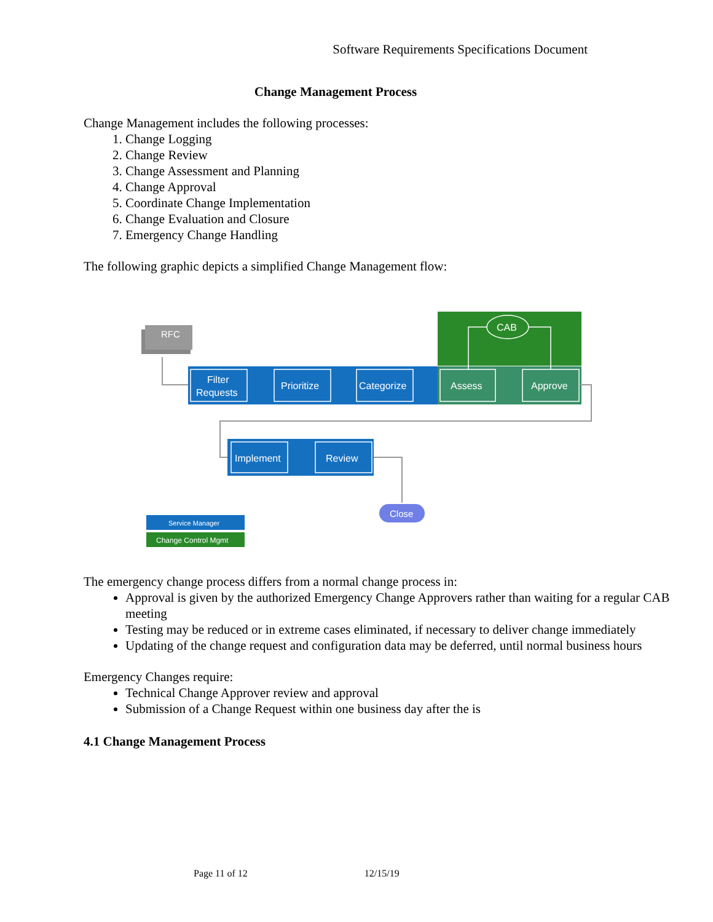Software Requirements Specifications Document
Change Management Process
Change Management includes the following processes:
1. Change Logging
2. Change Review
3. Change Assessment and Planning
4. Change Approval
5. Coordinate Change Implementation
6. Change Evaluation and Closure
7. Emergency Change Handling
The following graphic depicts a simplified Change Management flow:
RFC
Filter
Requests
Prioritize
Categorize
Assess
Approve
CAB
Implement
Review
Close
Service Manager
Change Control Mgmt
The emergency change process differs from a normal change process in:
Approval is given by the authorized Emergency Change Approvers rather than waiting for a regular CAB meeting
Testing may be reduced or in extreme cases eliminated, if necessary to deliver change immediately
Updating of the change request and configuration data may be deferred, until normal business hours
Emergency Changes require:
Technical Change Approver review and approval
Submission of a Change Request within one business day after the is
4.1 Change Management Process
Page 11 of 12 12/15/19